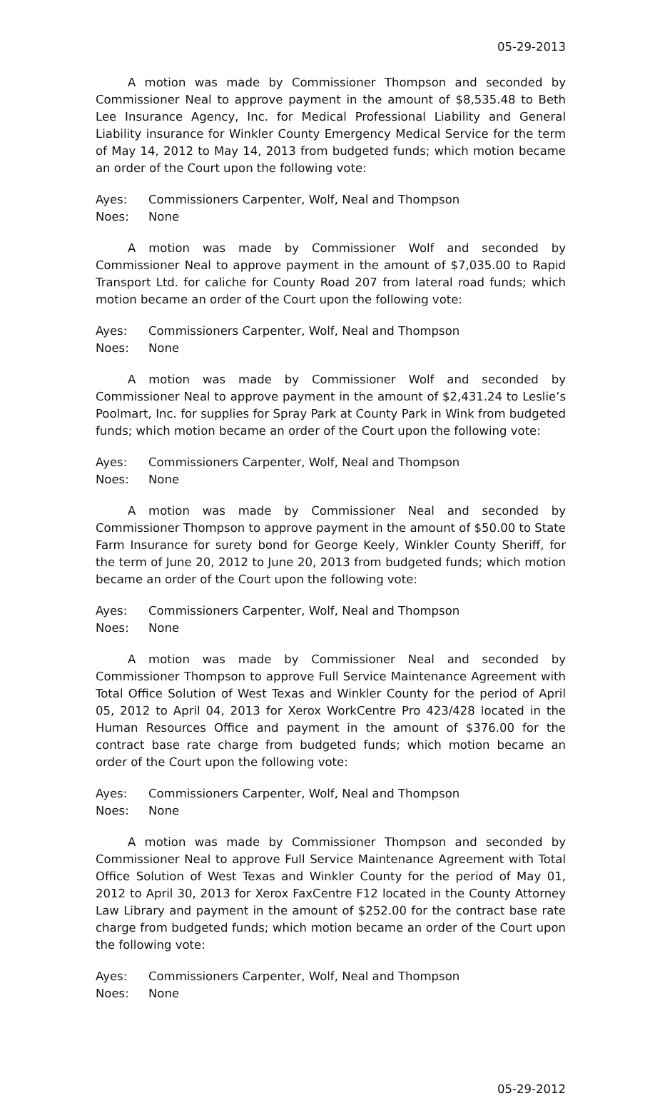05-29-2013
A motion was made by Commissioner Thompson and seconded by Commissioner Neal to approve payment in the amount of $8,535.48 to Beth Lee Insurance Agency, Inc. for Medical Professional Liability and General Liability insurance for Winkler County Emergency Medical Service for the term of May 14, 2012 to May 14, 2013 from budgeted funds; which motion became an order of the Court upon the following vote:
Ayes: Commissioners Carpenter, Wolf, Neal and Thompson
Noes: None
A motion was made by Commissioner Wolf and seconded by Commissioner Neal to approve payment in the amount of $7,035.00 to Rapid Transport Ltd. for caliche for County Road 207 from lateral road funds; which motion became an order of the Court upon the following vote:
Ayes: Commissioners Carpenter, Wolf, Neal and Thompson
Noes: None
A motion was made by Commissioner Wolf and seconded by Commissioner Neal to approve payment in the amount of $2,431.24 to Leslie’s Poolmart, Inc. for supplies for Spray Park at County Park in Wink from budgeted funds; which motion became an order of the Court upon the following vote:
Ayes: Commissioners Carpenter, Wolf, Neal and Thompson
Noes: None
A motion was made by Commissioner Neal and seconded by Commissioner Thompson to approve payment in the amount of $50.00 to State Farm Insurance for surety bond for George Keely, Winkler County Sheriff, for the term of June 20, 2012 to June 20, 2013 from budgeted funds; which motion became an order of the Court upon the following vote:
Ayes: Commissioners Carpenter, Wolf, Neal and Thompson
Noes: None
A motion was made by Commissioner Neal and seconded by Commissioner Thompson to approve Full Service Maintenance Agreement with Total Office Solution of West Texas and Winkler County for the period of April 05, 2012 to April 04, 2013 for Xerox WorkCentre Pro 423/428 located in the Human Resources Office and payment in the amount of $376.00 for the contract base rate charge from budgeted funds; which motion became an order of the Court upon the following vote:
Ayes: Commissioners Carpenter, Wolf, Neal and Thompson
Noes: None
A motion was made by Commissioner Thompson and seconded by Commissioner Neal to approve Full Service Maintenance Agreement with Total Office Solution of West Texas and Winkler County for the period of May 01, 2012 to April 30, 2013 for Xerox FaxCentre F12 located in the County Attorney Law Library and payment in the amount of $252.00 for the contract base rate charge from budgeted funds; which motion became an order of the Court upon the following vote:
Ayes: Commissioners Carpenter, Wolf, Neal and Thompson
Noes: None
05-29-2012